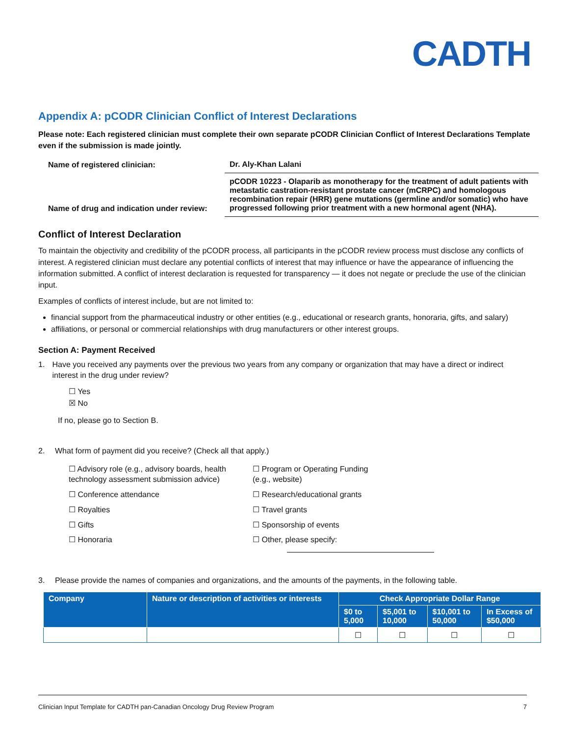CADTH
Appendix A: pCODR Clinician Conflict of Interest Declarations
Please note: Each registered clinician must complete their own separate pCODR Clinician Conflict of Interest Declarations Template even if the submission is made jointly.
| Name of registered clinician: | Dr. Aly-Khan Lalani |
| Name of drug and indication under review: | pCODR 10223 - Olaparib as monotherapy for the treatment of adult patients with metastatic castration-resistant prostate cancer (mCRPC) and homologous recombination repair (HRR) gene mutations (germline and/or somatic) who have progressed following prior treatment with a new hormonal agent (NHA). |
Conflict of Interest Declaration
To maintain the objectivity and credibility of the pCODR process, all participants in the pCODR review process must disclose any conflicts of interest. A registered clinician must declare any potential conflicts of interest that may influence or have the appearance of influencing the information submitted. A conflict of interest declaration is requested for transparency — it does not negate or preclude the use of the clinician input.
Examples of conflicts of interest include, but are not limited to:
financial support from the pharmaceutical industry or other entities (e.g., educational or research grants, honoraria, gifts, and salary)
affiliations, or personal or commercial relationships with drug manufacturers or other interest groups.
Section A: Payment Received
1. Have you received any payments over the previous two years from any company or organization that may have a direct or indirect interest in the drug under review?
☐ Yes
☒ No
If no, please go to Section B.
2. What form of payment did you receive? (Check all that apply.)
☐ Advisory role (e.g., advisory boards, health technology assessment submission advice)
☐ Program or Operating Funding (e.g., website)
☐ Conference attendance
☐ Research/educational grants
☐ Royalties
☐ Travel grants
☐ Gifts
☐ Sponsorship of events
☐ Honoraria
☐ Other, please specify:
3. Please provide the names of companies and organizations, and the amounts of the payments, in the following table.
| Company | Nature or description of activities or interests | Check Appropriate Dollar Range | | | |
| --- | --- | --- | --- | --- | --- |
| | | $0 to 5,000 | $5,001 to 10,000 | $10,001 to 50,000 | In Excess of $50,000 |
| | | ☐ | ☐ | ☐ | ☐ |
Clinician Input Template for CADTH pan-Canadian Oncology Drug Review Program 7